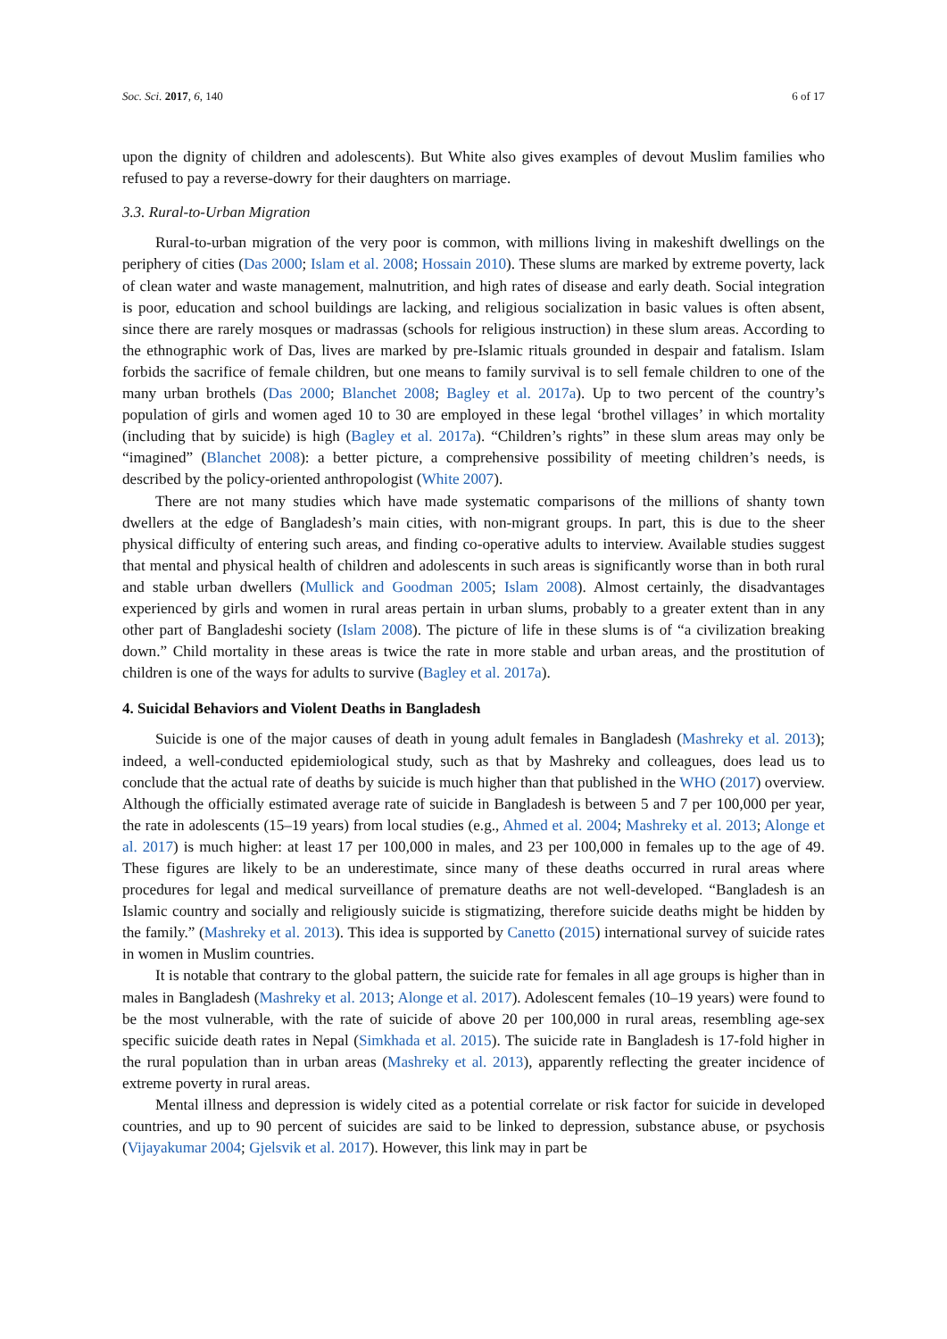Soc. Sci. 2017, 6, 140 6 of 17
upon the dignity of children and adolescents). But White also gives examples of devout Muslim families who refused to pay a reverse-dowry for their daughters on marriage.
3.3. Rural-to-Urban Migration
Rural-to-urban migration of the very poor is common, with millions living in makeshift dwellings on the periphery of cities (Das 2000; Islam et al. 2008; Hossain 2010). These slums are marked by extreme poverty, lack of clean water and waste management, malnutrition, and high rates of disease and early death. Social integration is poor, education and school buildings are lacking, and religious socialization in basic values is often absent, since there are rarely mosques or madrassas (schools for religious instruction) in these slum areas. According to the ethnographic work of Das, lives are marked by pre-Islamic rituals grounded in despair and fatalism. Islam forbids the sacrifice of female children, but one means to family survival is to sell female children to one of the many urban brothels (Das 2000; Blanchet 2008; Bagley et al. 2017a). Up to two percent of the country’s population of girls and women aged 10 to 30 are employed in these legal ‘brothel villages’ in which mortality (including that by suicide) is high (Bagley et al. 2017a). “Children’s rights” in these slum areas may only be “imagined” (Blanchet 2008): a better picture, a comprehensive possibility of meeting children’s needs, is described by the policy-oriented anthropologist (White 2007).
There are not many studies which have made systematic comparisons of the millions of shanty town dwellers at the edge of Bangladesh’s main cities, with non-migrant groups. In part, this is due to the sheer physical difficulty of entering such areas, and finding co-operative adults to interview. Available studies suggest that mental and physical health of children and adolescents in such areas is significantly worse than in both rural and stable urban dwellers (Mullick and Goodman 2005; Islam 2008). Almost certainly, the disadvantages experienced by girls and women in rural areas pertain in urban slums, probably to a greater extent than in any other part of Bangladeshi society (Islam 2008). The picture of life in these slums is of “a civilization breaking down.” Child mortality in these areas is twice the rate in more stable and urban areas, and the prostitution of children is one of the ways for adults to survive (Bagley et al. 2017a).
4. Suicidal Behaviors and Violent Deaths in Bangladesh
Suicide is one of the major causes of death in young adult females in Bangladesh (Mashreky et al. 2013); indeed, a well-conducted epidemiological study, such as that by Mashreky and colleagues, does lead us to conclude that the actual rate of deaths by suicide is much higher than that published in the WHO (2017) overview. Although the officially estimated average rate of suicide in Bangladesh is between 5 and 7 per 100,000 per year, the rate in adolescents (15–19 years) from local studies (e.g., Ahmed et al. 2004; Mashreky et al. 2013; Alonge et al. 2017) is much higher: at least 17 per 100,000 in males, and 23 per 100,000 in females up to the age of 49. These figures are likely to be an underestimate, since many of these deaths occurred in rural areas where procedures for legal and medical surveillance of premature deaths are not well-developed. “Bangladesh is an Islamic country and socially and religiously suicide is stigmatizing, therefore suicide deaths might be hidden by the family.” (Mashreky et al. 2013). This idea is supported by Canetto (2015) international survey of suicide rates in women in Muslim countries.
It is notable that contrary to the global pattern, the suicide rate for females in all age groups is higher than in males in Bangladesh (Mashreky et al. 2013; Alonge et al. 2017). Adolescent females (10–19 years) were found to be the most vulnerable, with the rate of suicide of above 20 per 100,000 in rural areas, resembling age-sex specific suicide death rates in Nepal (Simkhada et al. 2015). The suicide rate in Bangladesh is 17-fold higher in the rural population than in urban areas (Mashreky et al. 2013), apparently reflecting the greater incidence of extreme poverty in rural areas.
Mental illness and depression is widely cited as a potential correlate or risk factor for suicide in developed countries, and up to 90 percent of suicides are said to be linked to depression, substance abuse, or psychosis (Vijayakumar 2004; Gjelsvik et al. 2017). However, this link may in part be